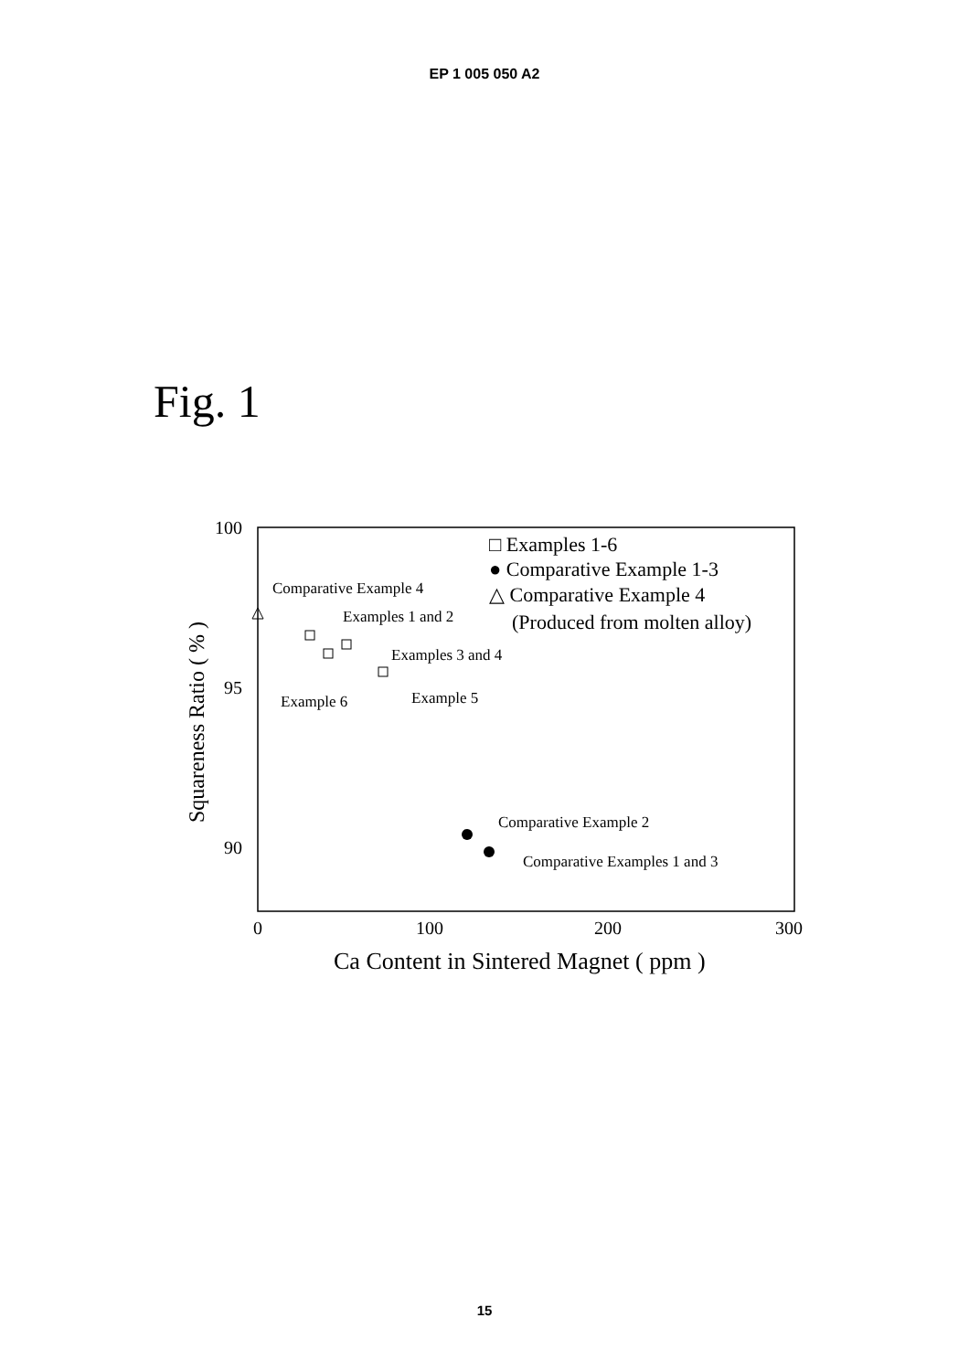EP 1 005 050 A2
Fig. 1
100
95
90
0
100
200
300
Ca Content in Sintered Magnet ( ppm )
Squareness Ratio ( % )
□ Examples 1-6
● Comparative Example 1-3
△ Comparative Example 4
(Produced from molten alloy)
Comparative Example 4
Examples 1 and 2
Examples 3 and 4
Example 6
Example 5
Comparative Example 2
Comparative Examples 1 and 3
15